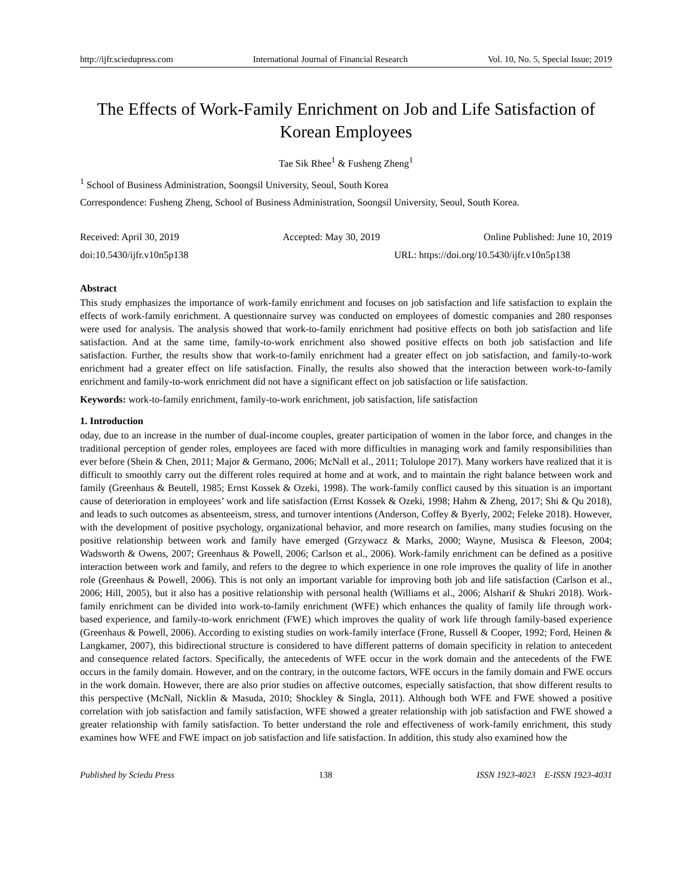http://ijfr.sciedupress.com International Journal of Financial Research Vol. 10, No. 5, Special Issue; 2019
The Effects of Work-Family Enrichment on Job and Life Satisfaction of Korean Employees
Tae Sik Rhee<sup>1</sup> & Fusheng Zheng<sup>1</sup>
<sup>1</sup> School of Business Administration, Soongsil University, Seoul, South Korea
Correspondence: Fusheng Zheng, School of Business Administration, Soongsil University, Seoul, South Korea.
Received: April 30, 2019 Accepted: May 30, 2019 Online Published: June 10, 2019
doi:10.5430/ijfr.v10n5p138 URL: https://doi.org/10.5430/ijfr.v10n5p138
Abstract
This study emphasizes the importance of work-family enrichment and focuses on job satisfaction and life satisfaction to explain the effects of work-family enrichment. A questionnaire survey was conducted on employees of domestic companies and 280 responses were used for analysis. The analysis showed that work-to-family enrichment had positive effects on both job satisfaction and life satisfaction. And at the same time, family-to-work enrichment also showed positive effects on both job satisfaction and life satisfaction. Further, the results show that work-to-family enrichment had a greater effect on job satisfaction, and family-to-work enrichment had a greater effect on life satisfaction. Finally, the results also showed that the interaction between work-to-family enrichment and family-to-work enrichment did not have a significant effect on job satisfaction or life satisfaction.
Keywords: work-to-family enrichment, family-to-work enrichment, job satisfaction, life satisfaction
1. Introduction
oday, due to an increase in the number of dual-income couples, greater participation of women in the labor force, and changes in the traditional perception of gender roles, employees are faced with more difficulties in managing work and family responsibilities than ever before (Shein & Chen, 2011; Major & Germano, 2006; McNall et al., 2011; Tolulope 2017). Many workers have realized that it is difficult to smoothly carry out the different roles required at home and at work, and to maintain the right balance between work and family (Greenhaus & Beutell, 1985; Ernst Kossek & Ozeki, 1998). The work-family conflict caused by this situation is an important cause of deterioration in employees’ work and life satisfaction (Ernst Kossek & Ozeki, 1998; Hahm & Zheng, 2017; Shi & Qu 2018), and leads to such outcomes as absenteeism, stress, and turnover intentions (Anderson, Coffey & Byerly, 2002; Feleke 2018). However, with the development of positive psychology, organizational behavior, and more research on families, many studies focusing on the positive relationship between work and family have emerged (Grzywacz & Marks, 2000; Wayne, Musisca & Fleeson, 2004; Wadsworth & Owens, 2007; Greenhaus & Powell, 2006; Carlson et al., 2006). Work-family enrichment can be defined as a positive interaction between work and family, and refers to the degree to which experience in one role improves the quality of life in another role (Greenhaus & Powell, 2006). This is not only an important variable for improving both job and life satisfaction (Carlson et al., 2006; Hill, 2005), but it also has a positive relationship with personal health (Williams et al., 2006; Alsharif & Shukri 2018). Work-family enrichment can be divided into work-to-family enrichment (WFE) which enhances the quality of family life through work-based experience, and family-to-work enrichment (FWE) which improves the quality of work life through family-based experience (Greenhaus & Powell, 2006). According to existing studies on work-family interface (Frone, Russell & Cooper, 1992; Ford, Heinen & Langkamer, 2007), this bidirectional structure is considered to have different patterns of domain specificity in relation to antecedent and consequence related factors. Specifically, the antecedents of WFE occur in the work domain and the antecedents of the FWE occurs in the family domain. However, and on the contrary, in the outcome factors, WFE occurs in the family domain and FWE occurs in the work domain. However, there are also prior studies on affective outcomes, especially satisfaction, that show different results to this perspective (McNall, Nicklin & Masuda, 2010; Shockley & Singla, 2011). Although both WFE and FWE showed a positive correlation with job satisfaction and family satisfaction, WFE showed a greater relationship with job satisfaction and FWE showed a greater relationship with family satisfaction. To better understand the role and effectiveness of work-family enrichment, this study examines how WFE and FWE impact on job satisfaction and life satisfaction. In addition, this study also examined how the
Published by Sciedu Press 138 ISSN 1923-4023 E-ISSN 1923-4031